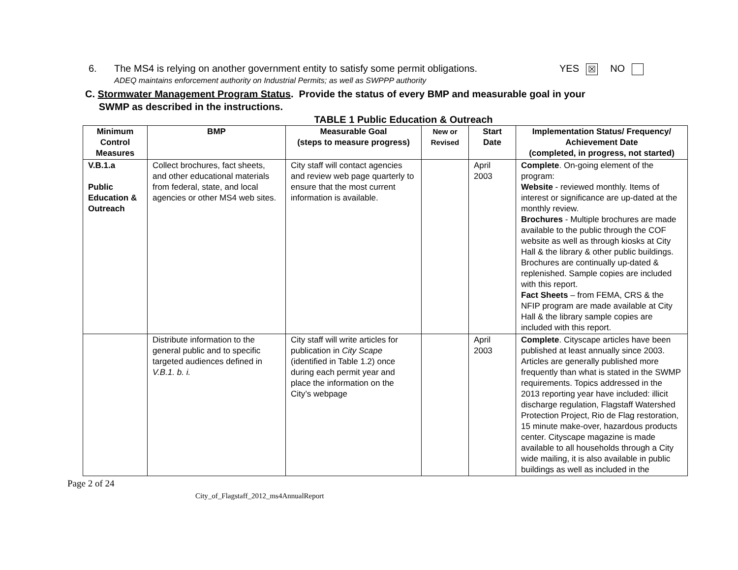6. The MS4 is relying on another government entity to satisfy some permit obligations.
ADEQ maintains enforcement authority on Industrial Permits; as well as SWPPP authority YES ☒ NO
C. Stormwater Management Program Status. Provide the status of every BMP and measurable goal in your
SWMP as described in the instructions.
TABLE 1 Public Education & Outreach
| Minimum Control Measures | BMP | Measurable Goal (steps to measure progress) | New or Revised | Start Date | Implementation Status/ Frequency/ Achievement Date (completed, in progress, not started) |
| --- | --- | --- | --- | --- | --- |
| V.B.1.a Public Education & Outreach | Collect brochures, fact sheets, and other educational materials from federal, state, and local agencies or other MS4 web sites. | City staff will contact agencies and review web page quarterly to ensure that the most current information is available. | | April 2003 | Complete . On-going element of the program: Website - reviewed monthly. Items of interest or significance are up-dated at the monthly review. Brochures - Multiple brochures are made available to the public through the COF website as well as through kiosks at City Hall & the library & other public buildings. Brochures are continually up-dated & replenished. Sample copies are included with this report. Fact Sheets – from FEMA, CRS & the NFIP program are made available at City Hall & the library sample copies are included with this report. |
| | Distribute information to the general public and to specific targeted audiences defined in V.B.1. b. i. | City staff will write articles for publication in City Scape (identified in Table 1.2) once during each permit year and place the information on the City’s webpage | | April 2003 | Complete . Cityscape articles have been published at least annually since 2003. Articles are generally published more frequently than what is stated in the SWMP requirements. Topics addressed in the 2013 reporting year have included: illicit discharge regulation, Flagstaff Watershed Protection Project, Rio de Flag restoration, 15 minute make-over, hazardous products center. Cityscape magazine is made available to all households through a City wide mailing, it is also available in public buildings as well as included in the |
Page 2 of 24
City_of_Flagstaff_2012_ms4AnnualReport